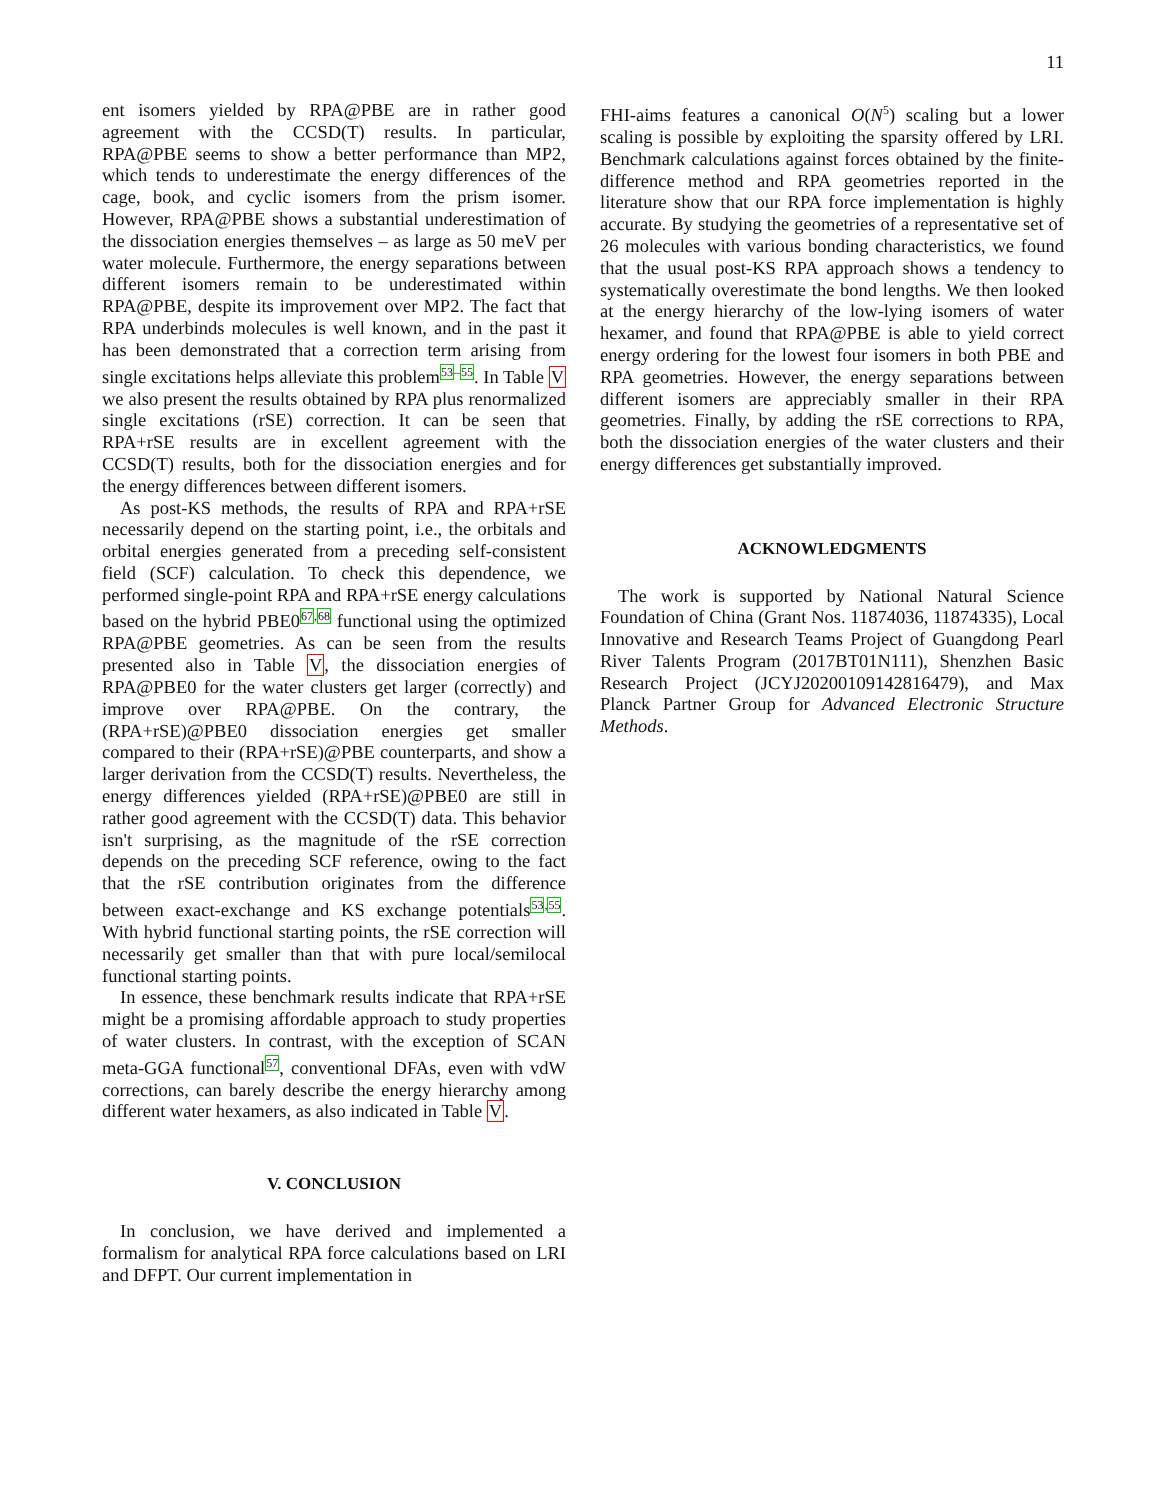11
ent isomers yielded by RPA@PBE are in rather good agreement with the CCSD(T) results. In particular, RPA@PBE seems to show a better performance than MP2, which tends to underestimate the energy differences of the cage, book, and cyclic isomers from the prism isomer. However, RPA@PBE shows a substantial underestimation of the dissociation energies themselves – as large as 50 meV per water molecule. Furthermore, the energy separations between different isomers remain to be underestimated within RPA@PBE, despite its improvement over MP2. The fact that RPA underbinds molecules is well known, and in the past it has been demonstrated that a correction term arising from single excitations helps alleviate this problem<sup>53–55</sup>. In Table V we also present the results obtained by RPA plus renormalized single excitations (rSE) correction. It can be seen that RPA+rSE results are in excellent agreement with the CCSD(T) results, both for the dissociation energies and for the energy differences between different isomers.
As post-KS methods, the results of RPA and RPA+rSE necessarily depend on the starting point, i.e., the orbitals and orbital energies generated from a preceding self-consistent field (SCF) calculation. To check this dependence, we performed single-point RPA and RPA+rSE energy calculations based on the hybrid PBE0<sup>67,68</sup> functional using the optimized RPA@PBE geometries. As can be seen from the results presented also in Table V, the dissociation energies of RPA@PBE0 for the water clusters get larger (correctly) and improve over RPA@PBE. On the contrary, the (RPA+rSE)@PBE0 dissociation energies get smaller compared to their (RPA+rSE)@PBE counterparts, and show a larger derivation from the CCSD(T) results. Nevertheless, the energy differences yielded (RPA+rSE)@PBE0 are still in rather good agreement with the CCSD(T) data. This behavior isn't surprising, as the magnitude of the rSE correction depends on the preceding SCF reference, owing to the fact that the rSE contribution originates from the difference between exact-exchange and KS exchange potentials<sup>53,55</sup>. With hybrid functional starting points, the rSE correction will necessarily get smaller than that with pure local/semilocal functional starting points.
In essence, these benchmark results indicate that RPA+rSE might be a promising affordable approach to study properties of water clusters. In contrast, with the exception of SCAN meta-GGA functional<sup>57</sup>, conventional DFAs, even with vdW corrections, can barely describe the energy hierarchy among different water hexamers, as also indicated in Table V.
V. CONCLUSION
In conclusion, we have derived and implemented a formalism for analytical RPA force calculations based on LRI and DFPT. Our current implementation in
FHI-aims features a canonical O(N<sup>5</sup>) scaling but a lower scaling is possible by exploiting the sparsity offered by LRI. Benchmark calculations against forces obtained by the finite-difference method and RPA geometries reported in the literature show that our RPA force implementation is highly accurate. By studying the geometries of a representative set of 26 molecules with various bonding characteristics, we found that the usual post-KS RPA approach shows a tendency to systematically overestimate the bond lengths. We then looked at the energy hierarchy of the low-lying isomers of water hexamer, and found that RPA@PBE is able to yield correct energy ordering for the lowest four isomers in both PBE and RPA geometries. However, the energy separations between different isomers are appreciably smaller in their RPA geometries. Finally, by adding the rSE corrections to RPA, both the dissociation energies of the water clusters and their energy differences get substantially improved.
ACKNOWLEDGMENTS
The work is supported by National Natural Science Foundation of China (Grant Nos. 11874036, 11874335), Local Innovative and Research Teams Project of Guangdong Pearl River Talents Program (2017BT01N111), Shenzhen Basic Research Project (JCYJ20200109142816479), and Max Planck Partner Group for Advanced Electronic Structure Methods.